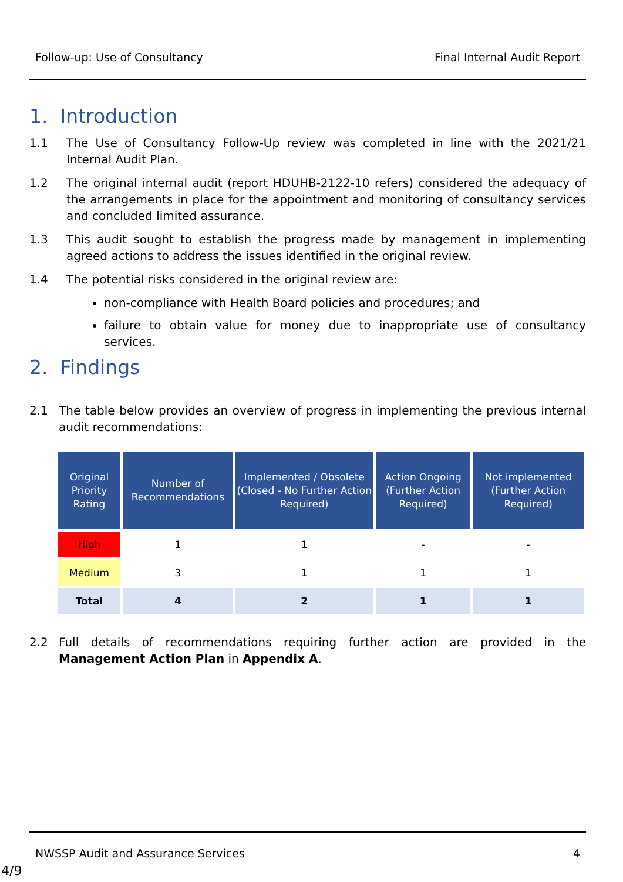Follow-up: Use of Consultancy Final Internal Audit Report
1. Introduction
1.1 The Use of Consultancy Follow-Up review was completed in line with the 2021/21 Internal Audit Plan.
1.2 The original internal audit (report HDUHB-2122-10 refers) considered the adequacy of the arrangements in place for the appointment and monitoring of consultancy services and concluded limited assurance.
1.3 This audit sought to establish the progress made by management in implementing agreed actions to address the issues identified in the original review.
1.4 The potential risks considered in the original review are:
non-compliance with Health Board policies and procedures; and
failure to obtain value for money due to inappropriate use of consultancy services.
2. Findings
2.1 The table below provides an overview of progress in implementing the previous internal audit recommendations:
| Original Priority Rating | Number of Recommendations | Implemented / Obsolete (Closed - No Further Action Required) | Action Ongoing (Further Action Required) | Not implemented (Further Action Required) |
| --- | --- | --- | --- | --- |
| High | 1 | 1 | - | - |
| Medium | 3 | 1 | 1 | 1 |
| Total | 4 | 2 | 1 | 1 |
2.2 Full details of recommendations requiring further action are provided in the Management Action Plan in Appendix A.
NWSSP Audit and Assurance Services 4
4/9